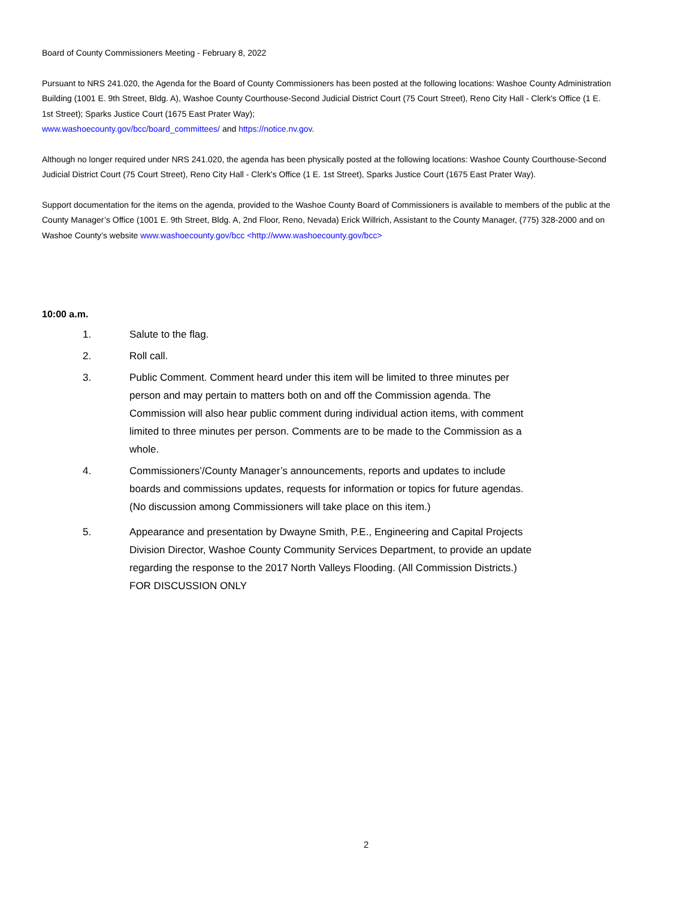Board of County Commissioners Meeting - February 8, 2022
Pursuant to NRS 241.020, the Agenda for the Board of County Commissioners has been posted at the following locations: Washoe County Administration Building (1001 E. 9th Street, Bldg. A), Washoe County Courthouse-Second Judicial District Court (75 Court Street), Reno City Hall - Clerk's Office (1 E. 1st Street); Sparks Justice Court (1675 East Prater Way);
www.washoecounty.gov/bcc/board_committees/ and https://notice.nv.gov.
Although no longer required under NRS 241.020, the agenda has been physically posted at the following locations: Washoe County Courthouse-Second Judicial District Court (75 Court Street), Reno City Hall - Clerk's Office (1 E. 1st Street), Sparks Justice Court (1675 East Prater Way).
Support documentation for the items on the agenda, provided to the Washoe County Board of Commissioners is available to members of the public at the County Manager’s Office (1001 E. 9th Street, Bldg. A, 2nd Floor, Reno, Nevada) Erick Willrich, Assistant to the County Manager, (775) 328-2000 and on Washoe County’s website www.washoecounty.gov/bcc <http://www.washoecounty.gov/bcc>
10:00 a.m.
1. Salute to the flag.
2. Roll call.
3. Public Comment. Comment heard under this item will be limited to three minutes per person and may pertain to matters both on and off the Commission agenda. The Commission will also hear public comment during individual action items, with comment limited to three minutes per person. Comments are to be made to the Commission as a whole.
4. Commissioners’/County Manager’s announcements, reports and updates to include boards and commissions updates, requests for information or topics for future agendas. (No discussion among Commissioners will take place on this item.)
5. Appearance and presentation by Dwayne Smith, P.E., Engineering and Capital Projects Division Director, Washoe County Community Services Department, to provide an update regarding the response to the 2017 North Valleys Flooding. (All Commission Districts.) FOR DISCUSSION ONLY
2